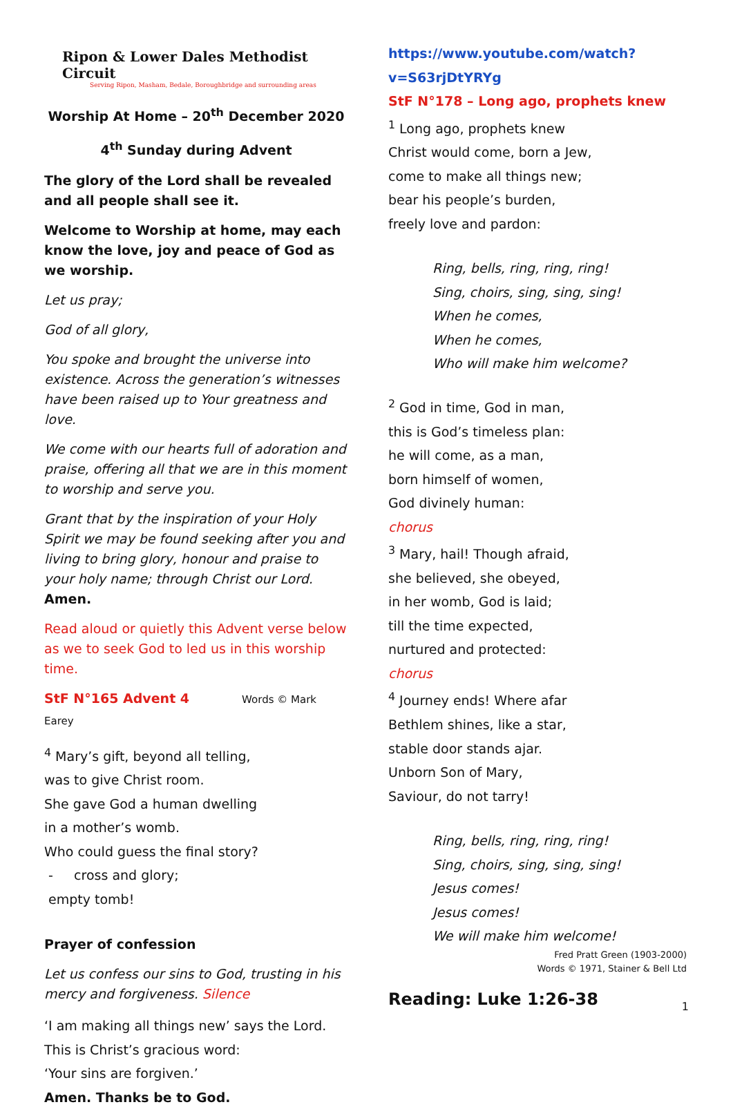Ripon & Lower Dales Methodist Circuit
Serving Ripon, Masham, Bedale, Boroughbridge and surrounding areas
Worship At Home – 20<sup>th</sup> December 2020
4<sup>th</sup> Sunday during Advent
The glory of the Lord shall be revealed and all people shall see it.
Welcome to Worship at home, may each know the love, joy and peace of God as we worship.
Let us pray;
God of all glory,
You spoke and brought the universe into existence. Across the generation’s witnesses have been raised up to Your greatness and love.
We come with our hearts full of adoration and praise, offering all that we are in this moment to worship and serve you.
Grant that by the inspiration of your Holy Spirit we may be found seeking after you and living to bring glory, honour and praise to your holy name; through Christ our Lord. Amen.
Read aloud or quietly this Advent verse below as we to seek God to led us in this worship time.
StF N°165 Advent 4 Words © Mark Earey
<sup>4</sup> Mary’s gift, beyond all telling,
was to give Christ room.
She gave God a human dwelling
in a mother’s womb.
Who could guess the final story?
- cross and glory;
empty tomb!
Prayer of confession
Let us confess our sins to God, trusting in his mercy and forgiveness. Silence
‘I am making all things new’ says the Lord.
This is Christ’s gracious word:
‘Your sins are forgiven.’
Amen. Thanks be to God.
https://www.youtube.com/watch?v=S63rjDtYRYg
StF N°178 – Long ago, prophets knew
<sup>1</sup> Long ago, prophets knew
Christ would come, born a Jew,
come to make all things new;
bear his people’s burden,
freely love and pardon:
Ring, bells, ring, ring, ring!
Sing, choirs, sing, sing, sing!
When he comes,
When he comes,
Who will make him welcome?
<sup>2</sup> God in time, God in man,
this is God’s timeless plan:
he will come, as a man,
born himself of women,
God divinely human:
chorus
<sup>3</sup> Mary, hail! Though afraid,
she believed, she obeyed,
in her womb, God is laid;
till the time expected,
nurtured and protected:
chorus
<sup>4</sup> Journey ends! Where afar
Bethlem shines, like a star,
stable door stands ajar.
Unborn Son of Mary,
Saviour, do not tarry!
Ring, bells, ring, ring, ring!
Sing, choirs, sing, sing, sing!
Jesus comes!
Jesus comes!
We will make him welcome!
Fred Pratt Green (1903-2000)
Words © 1971, Stainer & Bell Ltd
Reading: Luke 1:26-38
1